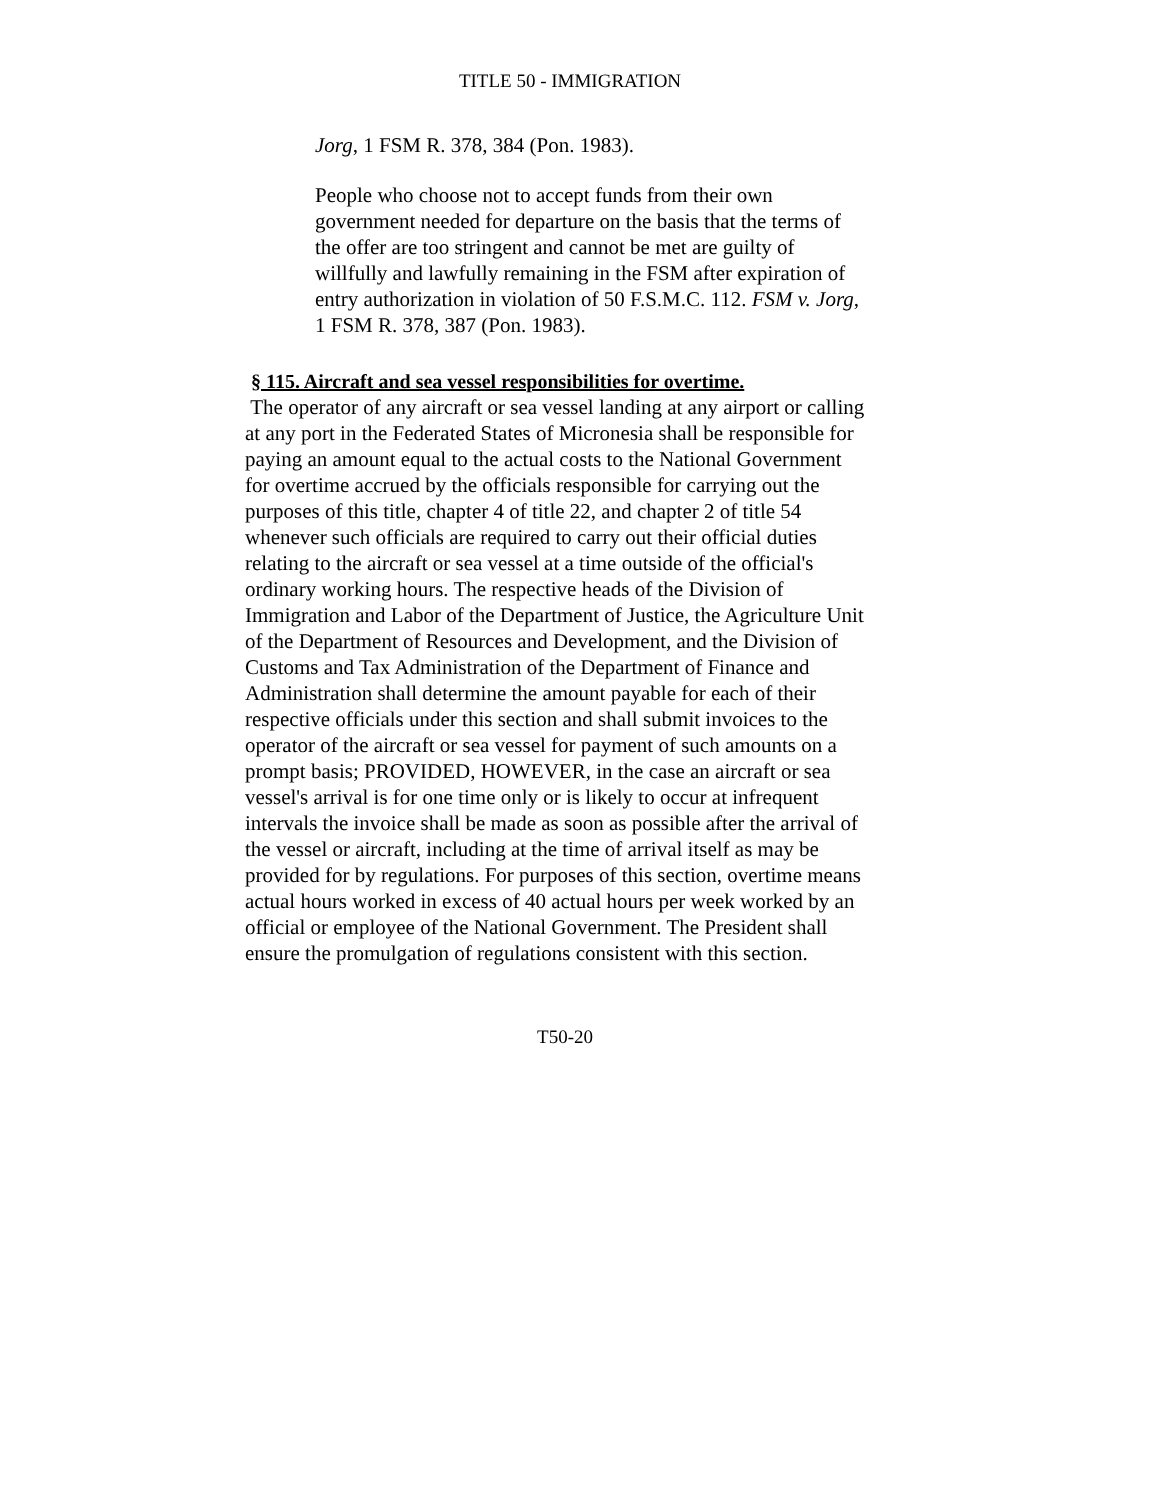TITLE 50 - IMMIGRATION
Jorg, 1 FSM R. 378, 384 (Pon. 1983).
People who choose not to accept funds from their own government needed for departure on the basis that the terms of the offer are too stringent and cannot be met are guilty of willfully and lawfully remaining in the FSM after expiration of entry authorization in violation of 50 F.S.M.C. 112. FSM v. Jorg, 1 FSM R. 378, 387 (Pon. 1983).
§ 115. Aircraft and sea vessel responsibilities for overtime.
The operator of any aircraft or sea vessel landing at any airport or calling at any port in the Federated States of Micronesia shall be responsible for paying an amount equal to the actual costs to the National Government for overtime accrued by the officials responsible for carrying out the purposes of this title, chapter 4 of title 22, and chapter 2 of title 54 whenever such officials are required to carry out their official duties relating to the aircraft or sea vessel at a time outside of the official's ordinary working hours. The respective heads of the Division of Immigration and Labor of the Department of Justice, the Agriculture Unit of the Department of Resources and Development, and the Division of Customs and Tax Administration of the Department of Finance and Administration shall determine the amount payable for each of their respective officials under this section and shall submit invoices to the operator of the aircraft or sea vessel for payment of such amounts on a prompt basis; PROVIDED, HOWEVER, in the case an aircraft or sea vessel's arrival is for one time only or is likely to occur at infrequent intervals the invoice shall be made as soon as possible after the arrival of the vessel or aircraft, including at the time of arrival itself as may be provided for by regulations. For purposes of this section, overtime means actual hours worked in excess of 40 actual hours per week worked by an official or employee of the National Government. The President shall ensure the promulgation of regulations consistent with this section.
T50-20